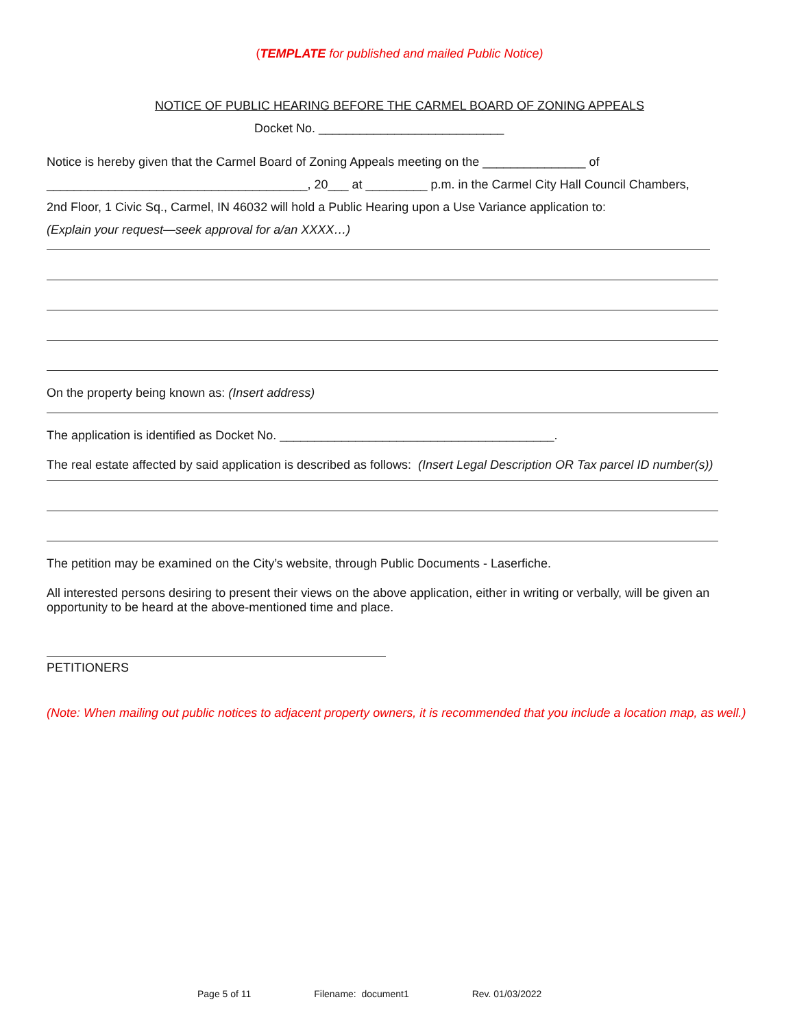(TEMPLATE for published and mailed Public Notice)
NOTICE OF PUBLIC HEARING BEFORE THE CARMEL BOARD OF ZONING APPEALS
Docket No. ___________________________
Notice is hereby given that the Carmel Board of Zoning Appeals meeting on the _______________ of
______________________________________, 20___ at _________ p.m. in the Carmel City Hall Council Chambers,
2nd Floor, 1 Civic Sq., Carmel, IN 46032 will hold a Public Hearing upon a Use Variance application to:
(Explain your request—seek approval for a/an XXXX…)
On the property being known as: (Insert address)
The application is identified as Docket No. ________________________________________.
The real estate affected by said application is described as follows: (Insert Legal Description OR Tax parcel ID number(s))
The petition may be examined on the City’s website, through Public Documents - Laserfiche.
All interested persons desiring to present their views on the above application, either in writing or verbally, will be given an opportunity to be heard at the above-mentioned time and place.
PETITIONERS
(Note: When mailing out public notices to adjacent property owners, it is recommended that you include a location map, as well.)
Page 5 of 11 Filename: document1 Rev. 01/03/2022